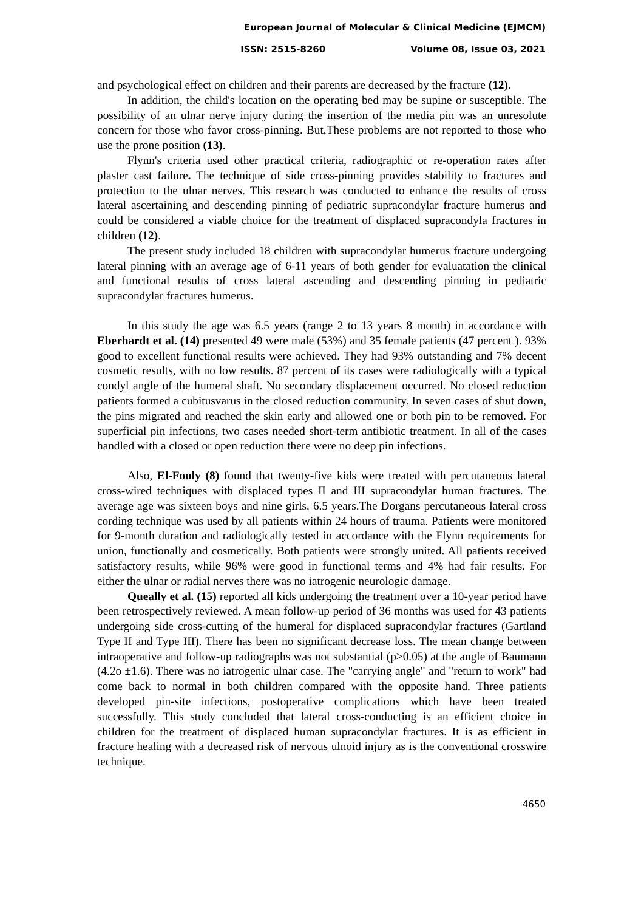European Journal of Molecular & Clinical Medicine (EJMCM)
ISSN: 2515-8260 Volume 08, Issue 03, 2021
and psychological effect on children and their parents are decreased by the fracture (12).
In addition, the child's location on the operating bed may be supine or susceptible. The possibility of an ulnar nerve injury during the insertion of the media pin was an unresolute concern for those who favor cross-pinning. But,These problems are not reported to those who use the prone position (13).
Flynn's criteria used other practical criteria, radiographic or re-operation rates after plaster cast failure. The technique of side cross-pinning provides stability to fractures and protection to the ulnar nerves. This research was conducted to enhance the results of cross lateral ascertaining and descending pinning of pediatric supracondylar fracture humerus and could be considered a viable choice for the treatment of displaced supracondyla fractures in children (12).
The present study included 18 children with supracondylar humerus fracture undergoing lateral pinning with an average age of 6-11 years of both gender for evaluatation the clinical and functional results of cross lateral ascending and descending pinning in pediatric supracondylar fractures humerus.
In this study the age was 6.5 years (range 2 to 13 years 8 month) in accordance with Eberhardt et al. (14) presented 49 were male (53%) and 35 female patients (47 percent ). 93% good to excellent functional results were achieved. They had 93% outstanding and 7% decent cosmetic results, with no low results. 87 percent of its cases were radiologically with a typical condyl angle of the humeral shaft. No secondary displacement occurred. No closed reduction patients formed a cubitusvarus in the closed reduction community. In seven cases of shut down, the pins migrated and reached the skin early and allowed one or both pin to be removed. For superficial pin infections, two cases needed short-term antibiotic treatment. In all of the cases handled with a closed or open reduction there were no deep pin infections.
Also, El-Fouly (8) found that twenty-five kids were treated with percutaneous lateral cross-wired techniques with displaced types II and III supracondylar human fractures. The average age was sixteen boys and nine girls, 6.5 years.The Dorgans percutaneous lateral cross cording technique was used by all patients within 24 hours of trauma. Patients were monitored for 9-month duration and radiologically tested in accordance with the Flynn requirements for union, functionally and cosmetically. Both patients were strongly united. All patients received satisfactory results, while 96% were good in functional terms and 4% had fair results. For either the ulnar or radial nerves there was no iatrogenic neurologic damage.
Queally et al. (15) reported all kids undergoing the treatment over a 10-year period have been retrospectively reviewed. A mean follow-up period of 36 months was used for 43 patients undergoing side cross-cutting of the humeral for displaced supracondylar fractures (Gartland Type II and Type III). There has been no significant decrease loss. The mean change between intraoperative and follow-up radiographs was not substantial (p>0.05) at the angle of Baumann (4.2o ±1.6). There was no iatrogenic ulnar case. The "carrying angle" and "return to work" had come back to normal in both children compared with the opposite hand. Three patients developed pin-site infections, postoperative complications which have been treated successfully. This study concluded that lateral cross-conducting is an efficient choice in children for the treatment of displaced human supracondylar fractures. It is as efficient in fracture healing with a decreased risk of nervous ulnoid injury as is the conventional crosswire technique.
4650